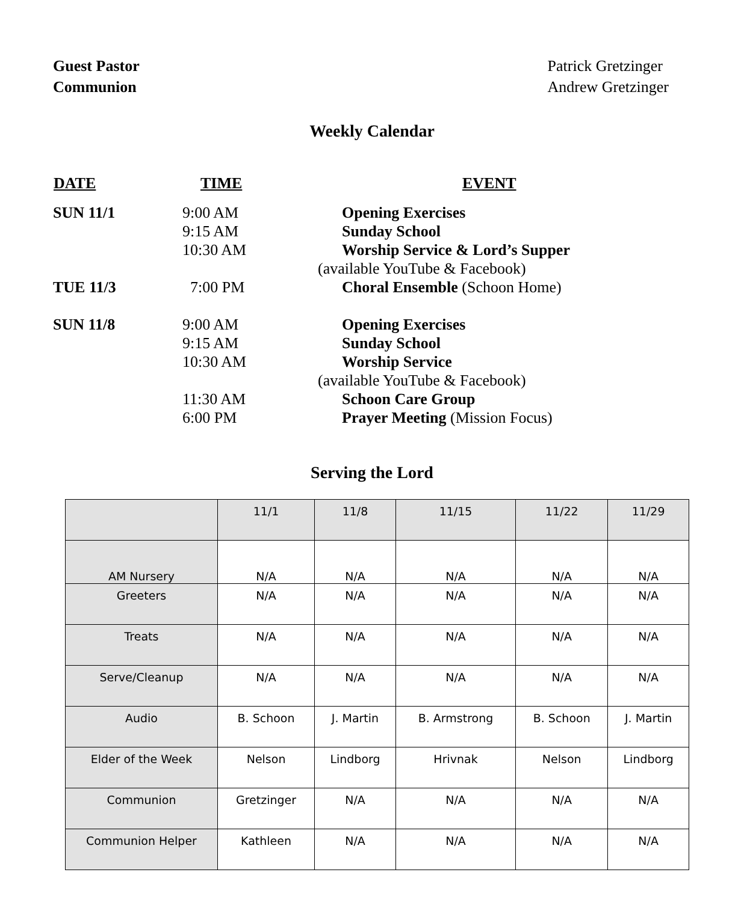Guest Pastor
Communion
Patrick Gretzinger
Andrew Gretzinger
Weekly Calendar
| DATE | TIME | EVENT |
| --- | --- | --- |
| SUN 11/1 | 9:00 AM 9:15 AM 10:30 AM | Opening Exercises Sunday School Worship Service & Lord’s Supper (available YouTube & Facebook) |
| TUE 11/3 | 7:00 PM | Choral Ensemble (Schoon Home) |
| SUN 11/8 | 9:00 AM 9:15 AM 10:30 AM 11:30 AM 6:00 PM | Opening Exercises Sunday School Worship Service (available YouTube & Facebook) Schoon Care Group Prayer Meeting (Mission Focus) |
Serving the Lord
| | 11/1 | 11/8 | 11/15 | 11/22 | 11/29 |
| AM Nursery | N/A | N/A | N/A | N/A | N/A |
| Greeters | N/A | N/A | N/A | N/A | N/A |
| Treats | N/A | N/A | N/A | N/A | N/A |
| Serve/Cleanup | N/A | N/A | N/A | N/A | N/A |
| Audio | B. Schoon | J. Martin | B. Armstrong | B. Schoon | J. Martin |
| Elder of the Week | Nelson | Lindborg | Hrivnak | Nelson | Lindborg |
| Communion | Gretzinger | N/A | N/A | N/A | N/A |
| Communion Helper | Kathleen | N/A | N/A | N/A | N/A |